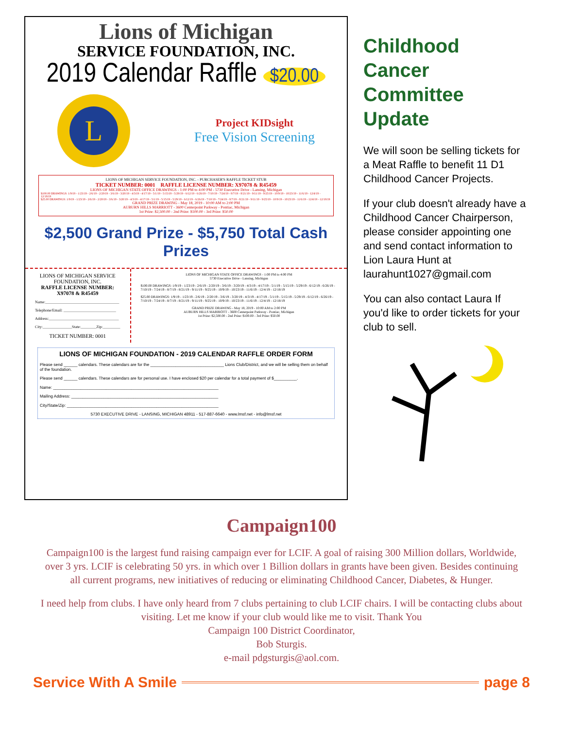Lions of Michigan
SERVICE FOUNDATION, INC.
2019 Calendar Raffle $20.00
L
Project KIDsight
Free Vision Screening
LIONS OF MICHIGAN SERVICE FOUNDATION, INC. - PURCHASER'S RAFFLE TICKET STUB
TICKET NUMBER: 0001 RAFFLE LICENSE NUMBER: X97078 & R45459
LIONS OF MICHIGAN STATE OFFICE DRAWINGS - 1:00 PM to 4:00 PM - 5730 Executive Drive - Lansing, Michigan
$100.00 DRAWINGS: 1/9/19 - 1/23/19 - 2/6/19 - 2/20/19 - 3/6/19 - 3/20/19 - 4/3/19 - 4/17/19 - 5/1/19 - 5/15/19 - 5/29/19 - 6/12/19 - 6/26/19 - 7/10/19 - 7/24/19 - 8/7/19 - 8/21/19 - 9/11/19 - 9/25/19 - 10/9/19 - 10/23/19 - 11/6/19 - 12/4/19 - 12/18/19
$25.00 DRAWINGS: 1/9/19 - 1/23/19 - 2/6/19 - 2/20/19 - 3/6/19 - 3/20/19 - 4/3/19 - 4/17/19 - 5/1/19 - 5/15/19 - 5/29/19 - 6/12/19 - 6/26/19 - 7/10/19 - 7/24/19 - 8/7/19 - 8/21/19 - 9/11/19 - 9/25/19 - 10/9/19 - 10/23/19 - 11/6/19 - 12/4/19 - 12/18/19
GRAND PRIZE DRAWING - May 18, 2019 - 10:00 AM to 2:00 PM
AUBURN HILLS MARRIOTT - 3600 Centerpoint Parkway - Pontiac, Michigan
1st Prize: $2,500.00 - 2nd Prize: $100.00 - 3rd Prize: $50.00
$2,500 Grand Prize - $5,750 Total Cash Prizes
LIONS OF MICHIGAN SERVICE FOUNDATION, INC.
RAFFLE LICENSE NUMBER: X97078 & R45459
Name:______________________________________
Telephone/Email: ___________________________
Address:____________________________________
City:_______________State:________Zip:_________
TICKET NUMBER: 0001
LIONS OF MICHIGAN STATE OFFICE DRAWINGS - 1:00 PM to 4:00 PM
5730 Executive Drive - Lansing, Michigan
$100.00 DRAWINGS: 1/9/19 - 1/23/19 - 2/6/19 - 2/20/19 - 3/6/19 - 3/20/19 - 4/3/19 - 4/17/19 - 5/1/19 - 5/15/19 - 5/29/19 - 6/12/19 - 6/26/19 - 7/10/19 - 7/24/19 - 8/7/19 - 8/21/19 - 9/11/19 - 9/25/19 - 10/9/19 - 10/23/19 - 11/6/19 - 12/4/19 - 12/18/19
$25.00 DRAWINGS: 1/9/19 - 1/23/19 - 2/6/19 - 2/20/19 - 3/6/19 - 3/20/19 - 4/3/19 - 4/17/19 - 5/1/19 - 5/15/19 - 5/29/19 - 6/12/19 - 6/26/19 - 7/10/19 - 7/24/19 - 8/7/19 - 8/21/19 - 9/11/19 - 9/25/19 - 10/9/19 - 10/23/19 - 11/6/19 - 12/4/19 - 12/18/19
GRAND PRIZE DRAWING - May 18, 2019 - 10:00 AM to 2:00 PM
AUBURN HILLS MARRIOTT - 3600 Centerpoint Parkway - Pontiac, Michigan
1st Prize: $2,500.00 - 2nd Prize: $100.00 - 3rd Prize: $50.00
LIONS OF MICHIGAN FOUNDATION - 2019 CALENDAR RAFFLE ORDER FORM
Please send ______ calendars. These calendars are for the ________________________________ Lions Club/District, and we will be selling them on behalf of the foundation.
Please send ______ calendars. These calendars are for personal use. I have enclosed $20 per calendar for a total payment of $__________.
Name: ________________________________________________________________________
Mailing Address: ________________________________________________________________
City/State/Zip: __________________________________________________________________
5730 EXECUTIVE DRIVE - LANSING, MICHIGAN 48911 - 517-887-6640 - www.lmsf.net - info@lmsf.net
Childhood Cancer Committee Update
We will soon be selling tickets for a Meat Raffle to benefit 11 D1 Childhood Cancer Projects.
If your club doesn't already have a Childhood Cancer Chairperson, please consider appointing one and send contact information to Lion Laura Hunt at laurahunt1027@gmail.com
You can also contact Laura If you'd like to order tickets for your club to sell.
Campaign100
Campaign100 is the largest fund raising campaign ever for LCIF. A goal of raising 300 Million dollars, Worldwide, over 3 yrs. LCIF is celebrating 50 yrs. in which over 1 Billion dollars in grants have been given. Besides continuing all current programs, new initiatives of reducing or eliminating Childhood Cancer, Diabetes, & Hunger.
I need help from clubs. I have only heard from 7 clubs pertaining to club LCIF chairs. I will be contacting clubs about visiting. Let me know if your club would like me to visit. Thank You
Campaign 100 District Coordinator,
Bob Sturgis.
e-mail pdgsturgis@aol.com.
Service With A Smile page 8